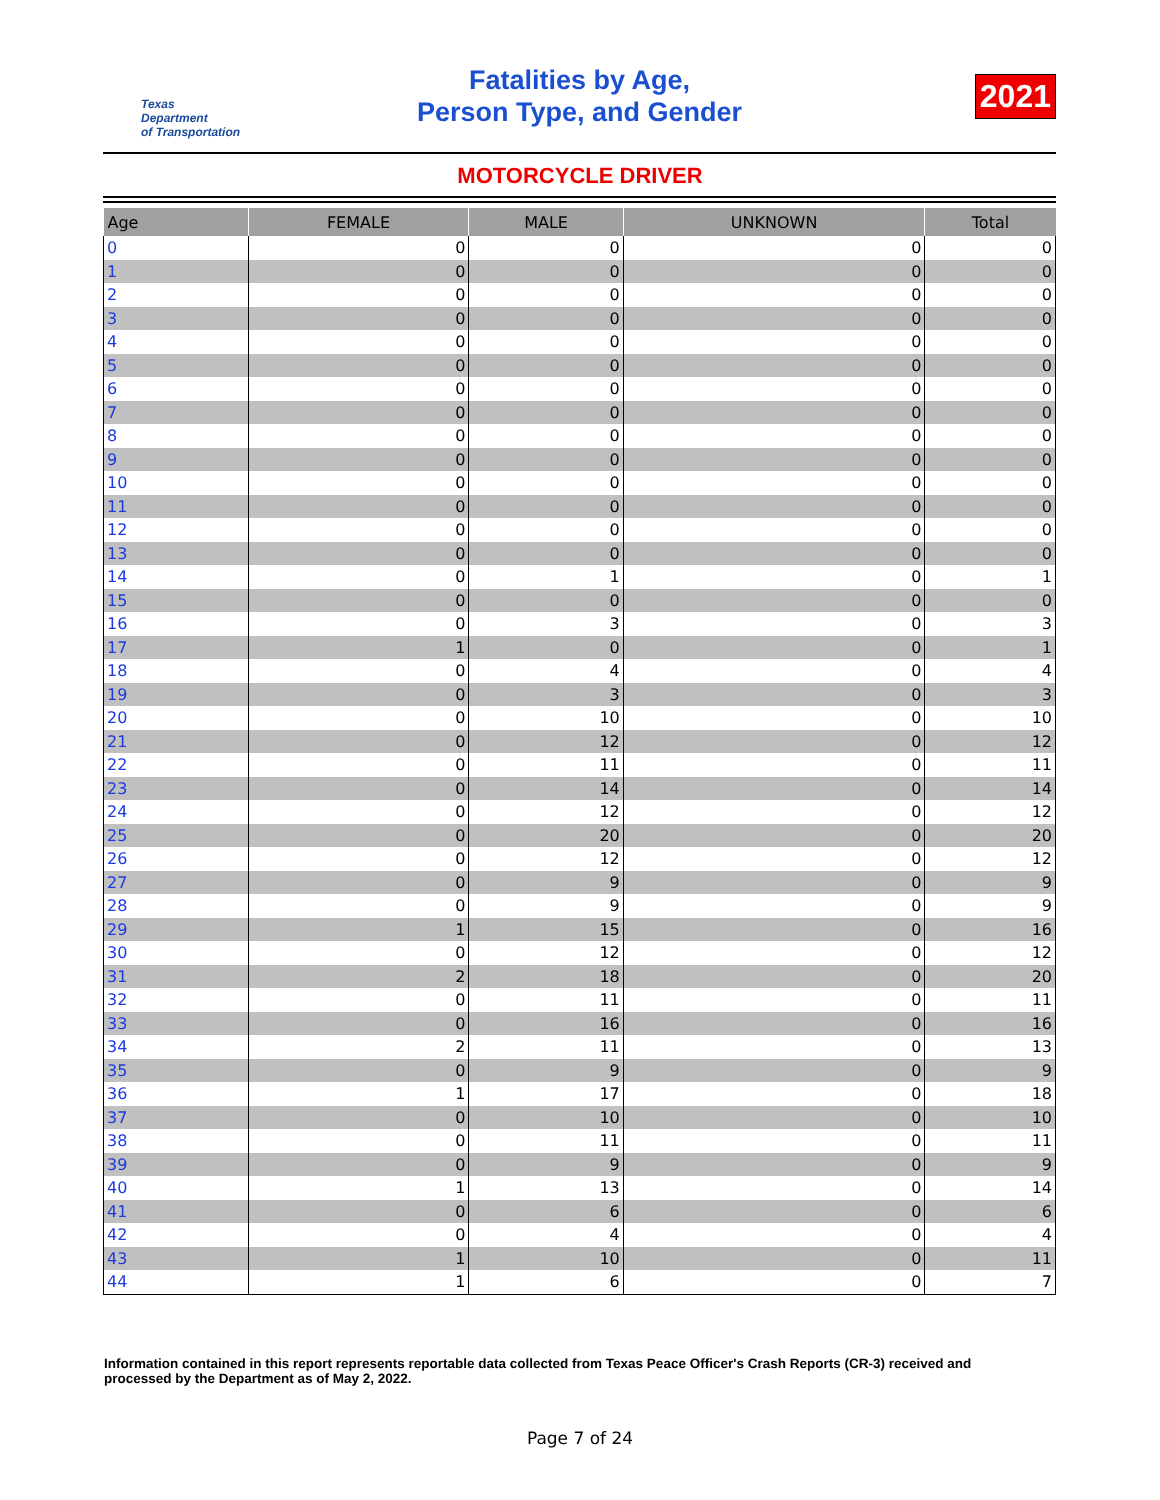Texas
Department
of Transportation
Fatalities by Age,
Person Type, and Gender
2021
MOTORCYCLE DRIVER
| Age | FEMALE | MALE | UNKNOWN | Total |
| --- | --- | --- | --- | --- |
| 0 | 0 | 0 | 0 | 0 |
| 1 | 0 | 0 | 0 | 0 |
| 2 | 0 | 0 | 0 | 0 |
| 3 | 0 | 0 | 0 | 0 |
| 4 | 0 | 0 | 0 | 0 |
| 5 | 0 | 0 | 0 | 0 |
| 6 | 0 | 0 | 0 | 0 |
| 7 | 0 | 0 | 0 | 0 |
| 8 | 0 | 0 | 0 | 0 |
| 9 | 0 | 0 | 0 | 0 |
| 10 | 0 | 0 | 0 | 0 |
| 11 | 0 | 0 | 0 | 0 |
| 12 | 0 | 0 | 0 | 0 |
| 13 | 0 | 0 | 0 | 0 |
| 14 | 0 | 1 | 0 | 1 |
| 15 | 0 | 0 | 0 | 0 |
| 16 | 0 | 3 | 0 | 3 |
| 17 | 1 | 0 | 0 | 1 |
| 18 | 0 | 4 | 0 | 4 |
| 19 | 0 | 3 | 0 | 3 |
| 20 | 0 | 10 | 0 | 10 |
| 21 | 0 | 12 | 0 | 12 |
| 22 | 0 | 11 | 0 | 11 |
| 23 | 0 | 14 | 0 | 14 |
| 24 | 0 | 12 | 0 | 12 |
| 25 | 0 | 20 | 0 | 20 |
| 26 | 0 | 12 | 0 | 12 |
| 27 | 0 | 9 | 0 | 9 |
| 28 | 0 | 9 | 0 | 9 |
| 29 | 1 | 15 | 0 | 16 |
| 30 | 0 | 12 | 0 | 12 |
| 31 | 2 | 18 | 0 | 20 |
| 32 | 0 | 11 | 0 | 11 |
| 33 | 0 | 16 | 0 | 16 |
| 34 | 2 | 11 | 0 | 13 |
| 35 | 0 | 9 | 0 | 9 |
| 36 | 1 | 17 | 0 | 18 |
| 37 | 0 | 10 | 0 | 10 |
| 38 | 0 | 11 | 0 | 11 |
| 39 | 0 | 9 | 0 | 9 |
| 40 | 1 | 13 | 0 | 14 |
| 41 | 0 | 6 | 0 | 6 |
| 42 | 0 | 4 | 0 | 4 |
| 43 | 1 | 10 | 0 | 11 |
| 44 | 1 | 6 | 0 | 7 |
Information contained in this report represents reportable data collected from Texas Peace Officer's Crash Reports (CR-3) received and processed by the Department as of May 2, 2022.
Page 7 of 24